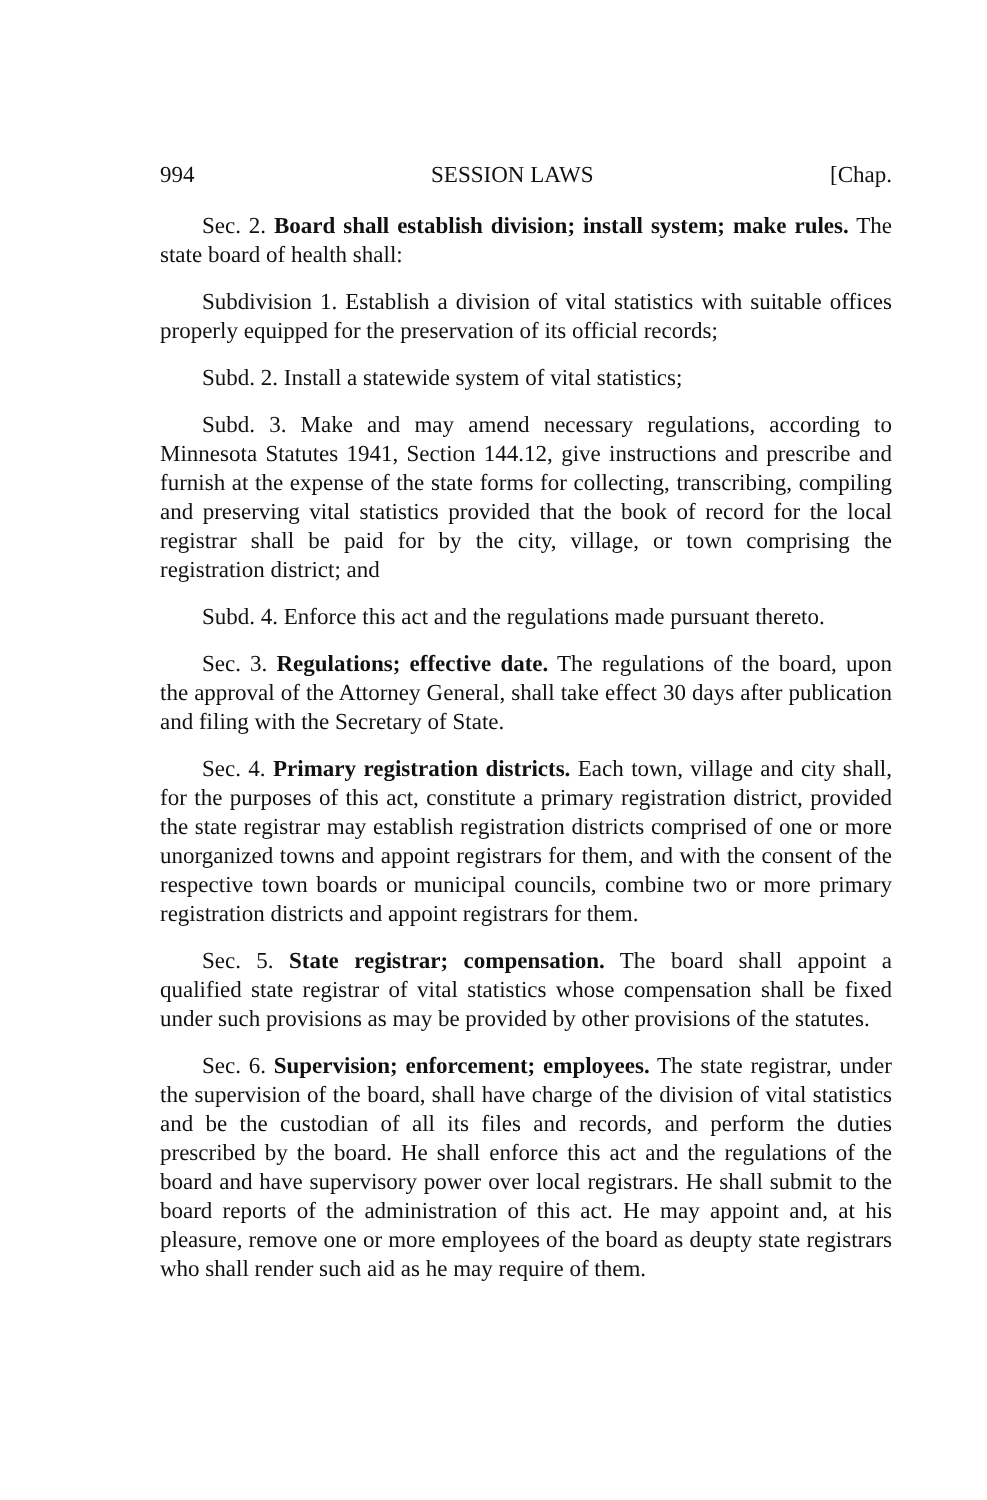994 SESSION LAWS [Chap.
Sec. 2. Board shall establish division; install system; make rules. The state board of health shall:
Subdivision 1. Establish a division of vital statistics with suitable offices properly equipped for the preservation of its official records;
Subd. 2. Install a statewide system of vital statistics;
Subd. 3. Make and may amend necessary regulations, according to Minnesota Statutes 1941, Section 144.12, give instructions and prescribe and furnish at the expense of the state forms for collecting, transcribing, compiling and preserving vital statistics provided that the book of record for the local registrar shall be paid for by the city, village, or town comprising the registration district; and
Subd. 4. Enforce this act and the regulations made pursuant thereto.
Sec. 3. Regulations; effective date. The regulations of the board, upon the approval of the Attorney General, shall take effect 30 days after publication and filing with the Secretary of State.
Sec. 4. Primary registration districts. Each town, village and city shall, for the purposes of this act, constitute a primary registration district, provided the state registrar may establish registration districts comprised of one or more unorganized towns and appoint registrars for them, and with the consent of the respective town boards or municipal councils, combine two or more primary registration districts and appoint registrars for them.
Sec. 5. State registrar; compensation. The board shall appoint a qualified state registrar of vital statistics whose compensation shall be fixed under such provisions as may be provided by other provisions of the statutes.
Sec. 6. Supervision; enforcement; employees. The state registrar, under the supervision of the board, shall have charge of the division of vital statistics and be the custodian of all its files and records, and perform the duties prescribed by the board. He shall enforce this act and the regulations of the board and have supervisory power over local registrars. He shall submit to the board reports of the administration of this act. He may appoint and, at his pleasure, remove one or more employees of the board as deupty state registrars who shall render such aid as he may require of them.